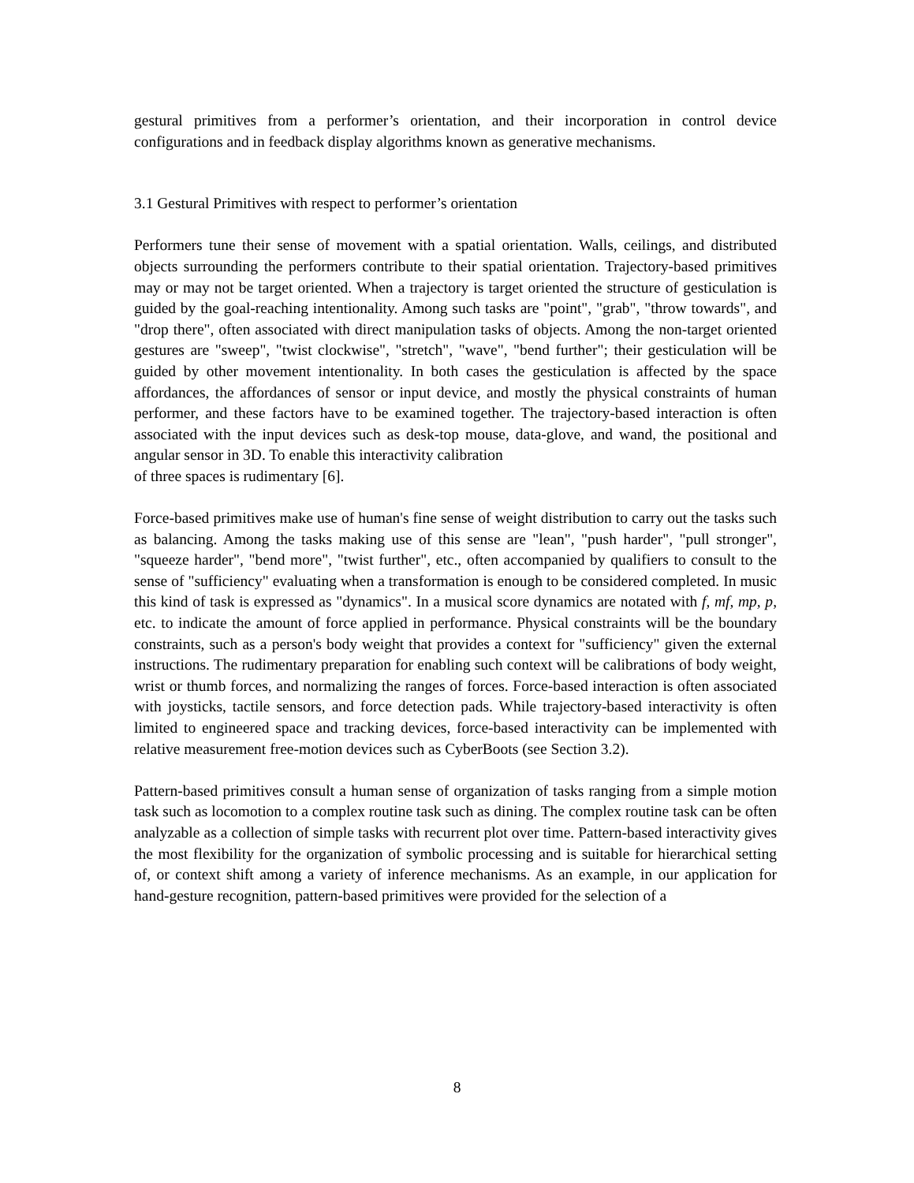gestural primitives from a performer’s orientation, and their incorporation in control device configurations and in feedback display algorithms known as generative mechanisms.
3.1 Gestural Primitives with respect to performer’s orientation
Performers tune their sense of movement with a spatial orientation. Walls, ceilings, and distributed objects surrounding the performers contribute to their spatial orientation. Trajectory-based primitives may or may not be target oriented. When a trajectory is target oriented the structure of gesticulation is guided by the goal-reaching intentionality. Among such tasks are "point", "grab", "throw towards", and "drop there", often associated with direct manipulation tasks of objects. Among the non-target oriented gestures are "sweep", "twist clockwise", "stretch", "wave", "bend further"; their gesticulation will be guided by other movement intentionality. In both cases the gesticulation is affected by the space affordances, the affordances of sensor or input device, and mostly the physical constraints of human performer, and these factors have to be examined together. The trajectory-based interaction is often associated with the input devices such as desk-top mouse, data-glove, and wand, the positional and angular sensor in 3D. To enable this interactivity calibration
of three spaces is rudimentary [6].
Force-based primitives make use of human's fine sense of weight distribution to carry out the tasks such as balancing. Among the tasks making use of this sense are "lean", "push harder", "pull stronger", "squeeze harder", "bend more", "twist further", etc., often accompanied by qualifiers to consult to the sense of "sufficiency" evaluating when a transformation is enough to be considered completed. In music this kind of task is expressed as "dynamics". In a musical score dynamics are notated with f, mf, mp, p, etc. to indicate the amount of force applied in performance. Physical constraints will be the boundary constraints, such as a person's body weight that provides a context for "sufficiency" given the external instructions. The rudimentary preparation for enabling such context will be calibrations of body weight, wrist or thumb forces, and normalizing the ranges of forces. Force-based interaction is often associated with joysticks, tactile sensors, and force detection pads. While trajectory-based interactivity is often limited to engineered space and tracking devices, force-based interactivity can be implemented with relative measurement free-motion devices such as CyberBoots (see Section 3.2).
Pattern-based primitives consult a human sense of organization of tasks ranging from a simple motion task such as locomotion to a complex routine task such as dining. The complex routine task can be often analyzable as a collection of simple tasks with recurrent plot over time. Pattern-based interactivity gives the most flexibility for the organization of symbolic processing and is suitable for hierarchical setting of, or context shift among a variety of inference mechanisms. As an example, in our application for hand-gesture recognition, pattern-based primitives were provided for the selection of a
8